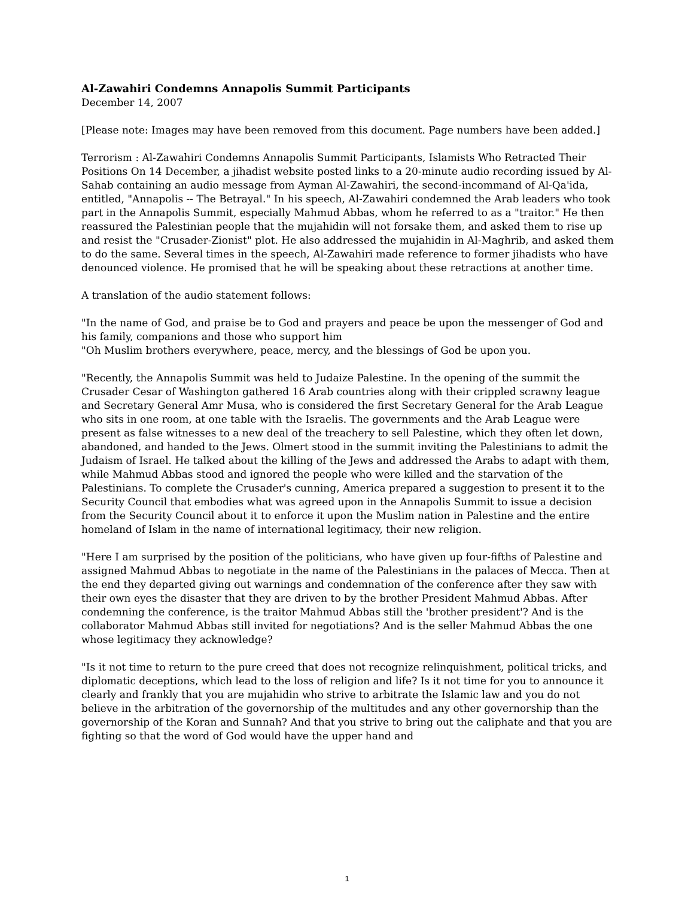Al-Zawahiri Condemns Annapolis Summit Participants
December 14, 2007
[Please note: Images may have been removed from this document. Page numbers have been added.]
Terrorism : Al-Zawahiri Condemns Annapolis Summit Participants, Islamists Who Retracted Their Positions On 14 December, a jihadist website posted links to a 20-minute audio recording issued by Al-Sahab containing an audio message from Ayman Al-Zawahiri, the second-incommand of Al-Qa'ida, entitled, "Annapolis -- The Betrayal." In his speech, Al-Zawahiri condemned the Arab leaders who took part in the Annapolis Summit, especially Mahmud Abbas, whom he referred to as a "traitor." He then reassured the Palestinian people that the mujahidin will not forsake them, and asked them to rise up and resist the "Crusader-Zionist" plot. He also addressed the mujahidin in Al-Maghrib, and asked them to do the same. Several times in the speech, Al-Zawahiri made reference to former jihadists who have denounced violence. He promised that he will be speaking about these retractions at another time.
A translation of the audio statement follows:
"In the name of God, and praise be to God and prayers and peace be upon the messenger of God and his family, companions and those who support him
"Oh Muslim brothers everywhere, peace, mercy, and the blessings of God be upon you.
"Recently, the Annapolis Summit was held to Judaize Palestine. In the opening of the summit the Crusader Cesar of Washington gathered 16 Arab countries along with their crippled scrawny league and Secretary General Amr Musa, who is considered the first Secretary General for the Arab League who sits in one room, at one table with the Israelis. The governments and the Arab League were present as false witnesses to a new deal of the treachery to sell Palestine, which they often let down, abandoned, and handed to the Jews. Olmert stood in the summit inviting the Palestinians to admit the Judaism of Israel. He talked about the killing of the Jews and addressed the Arabs to adapt with them, while Mahmud Abbas stood and ignored the people who were killed and the starvation of the Palestinians. To complete the Crusader's cunning, America prepared a suggestion to present it to the Security Council that embodies what was agreed upon in the Annapolis Summit to issue a decision from the Security Council about it to enforce it upon the Muslim nation in Palestine and the entire homeland of Islam in the name of international legitimacy, their new religion.
"Here I am surprised by the position of the politicians, who have given up four-fifths of Palestine and assigned Mahmud Abbas to negotiate in the name of the Palestinians in the palaces of Mecca. Then at the end they departed giving out warnings and condemnation of the conference after they saw with their own eyes the disaster that they are driven to by the brother President Mahmud Abbas. After condemning the conference, is the traitor Mahmud Abbas still the 'brother president'? And is the collaborator Mahmud Abbas still invited for negotiations? And is the seller Mahmud Abbas the one whose legitimacy they acknowledge?
"Is it not time to return to the pure creed that does not recognize relinquishment, political tricks, and diplomatic deceptions, which lead to the loss of religion and life? Is it not time for you to announce it clearly and frankly that you are mujahidin who strive to arbitrate the Islamic law and you do not believe in the arbitration of the governorship of the multitudes and any other governorship than the governorship of the Koran and Sunnah? And that you strive to bring out the caliphate and that you are fighting so that the word of God would have the upper hand and
1